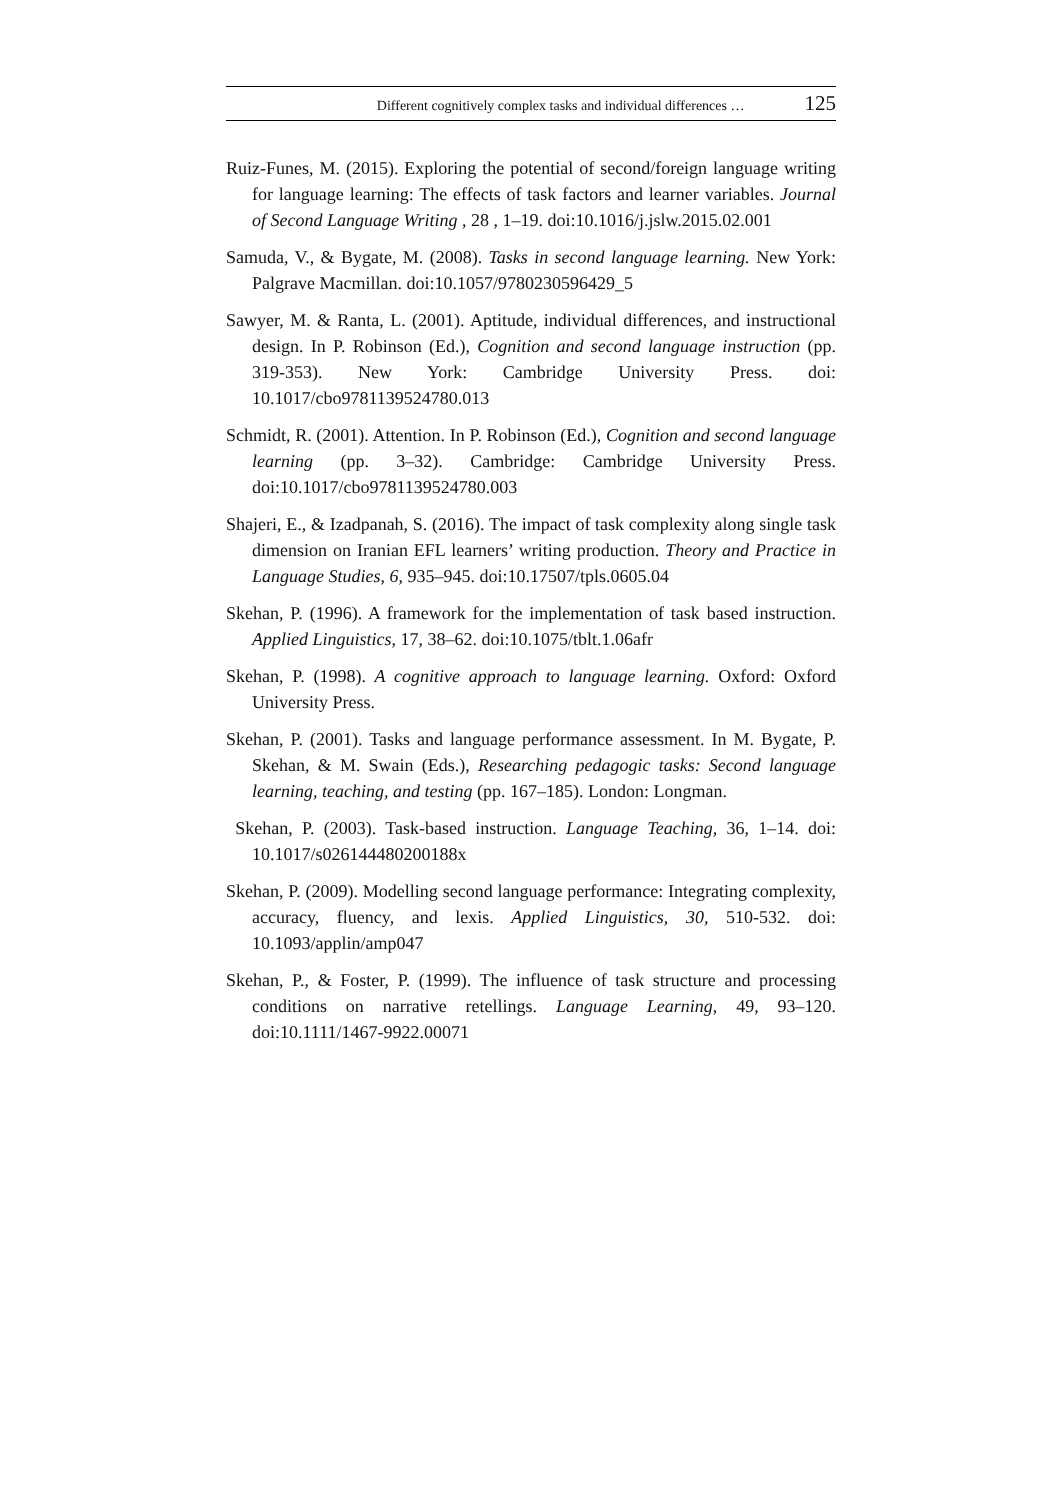Different cognitively complex tasks and individual differences … 125
Ruiz-Funes, M. (2015). Exploring the potential of second/foreign language writing for language learning: The effects of task factors and learner variables. Journal of Second Language Writing , 28 , 1–19. doi:10.1016/j.jslw.2015.02.001
Samuda, V., & Bygate, M. (2008). Tasks in second language learning. New York: Palgrave Macmillan. doi:10.1057/9780230596429_5
Sawyer, M. & Ranta, L. (2001). Aptitude, individual differences, and instructional design. In P. Robinson (Ed.), Cognition and second language instruction (pp. 319-353). New York: Cambridge University Press. doi: 10.1017/cbo9781139524780.013
Schmidt, R. (2001). Attention. In P. Robinson (Ed.), Cognition and second language learning (pp. 3–32). Cambridge: Cambridge University Press. doi:10.1017/cbo9781139524780.003
Shajeri, E., & Izadpanah, S. (2016). The impact of task complexity along single task dimension on Iranian EFL learners’ writing production. Theory and Practice in Language Studies, 6, 935–945. doi:10.17507/tpls.0605.04
Skehan, P. (1996). A framework for the implementation of task based instruction. Applied Linguistics, 17, 38–62. doi:10.1075/tblt.1.06afr
Skehan, P. (1998). A cognitive approach to language learning. Oxford: Oxford University Press.
Skehan, P. (2001). Tasks and language performance assessment. In M. Bygate, P. Skehan, & M. Swain (Eds.), Researching pedagogic tasks: Second language learning, teaching, and testing (pp. 167–185). London: Longman.
Skehan, P. (2003). Task-based instruction. Language Teaching, 36, 1–14. doi: 10.1017/s026144480200188x
Skehan, P. (2009). Modelling second language performance: Integrating complexity, accuracy, fluency, and lexis. Applied Linguistics, 30, 510-532. doi: 10.1093/applin/amp047
Skehan, P., & Foster, P. (1999). The influence of task structure and processing conditions on narrative retellings. Language Learning, 49, 93–120. doi:10.1111/1467-9922.00071